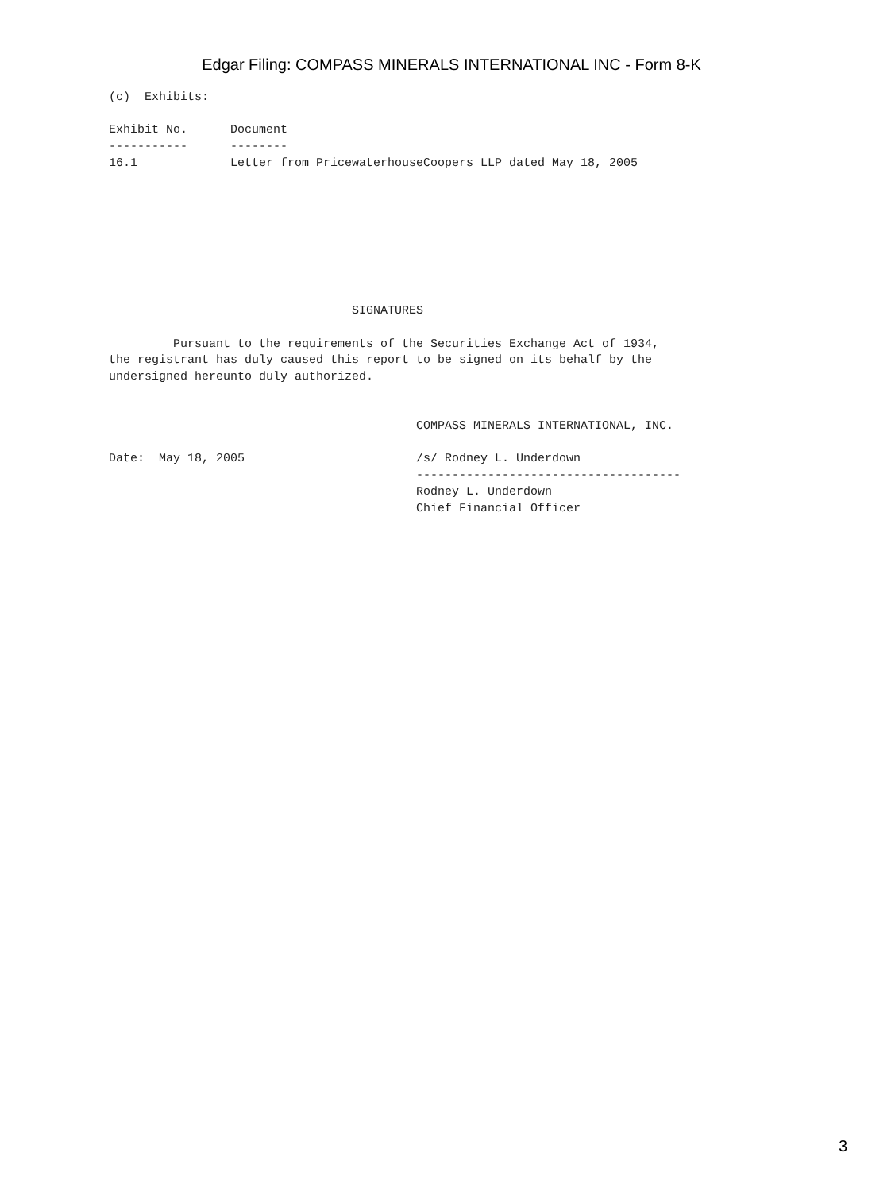Edgar Filing: COMPASS MINERALS INTERNATIONAL INC - Form 8-K
(c)  Exhibits:

Exhibit No.      Document
-----------      --------
16.1             Letter from PricewaterhouseCoopers LLP dated May 18, 2005








                                  SIGNATURES

         Pursuant to the requirements of the Securities Exchange Act of 1934,
the registrant has duly caused this report to be signed on its behalf by the
undersigned hereunto duly authorized.


                                           COMPASS MINERALS INTERNATIONAL, INC.

Date:  May 18, 2005                        /s/ Rodney L. Underdown
                                           -------------------------------------
                                           Rodney L. Underdown
                                           Chief Financial Officer
3